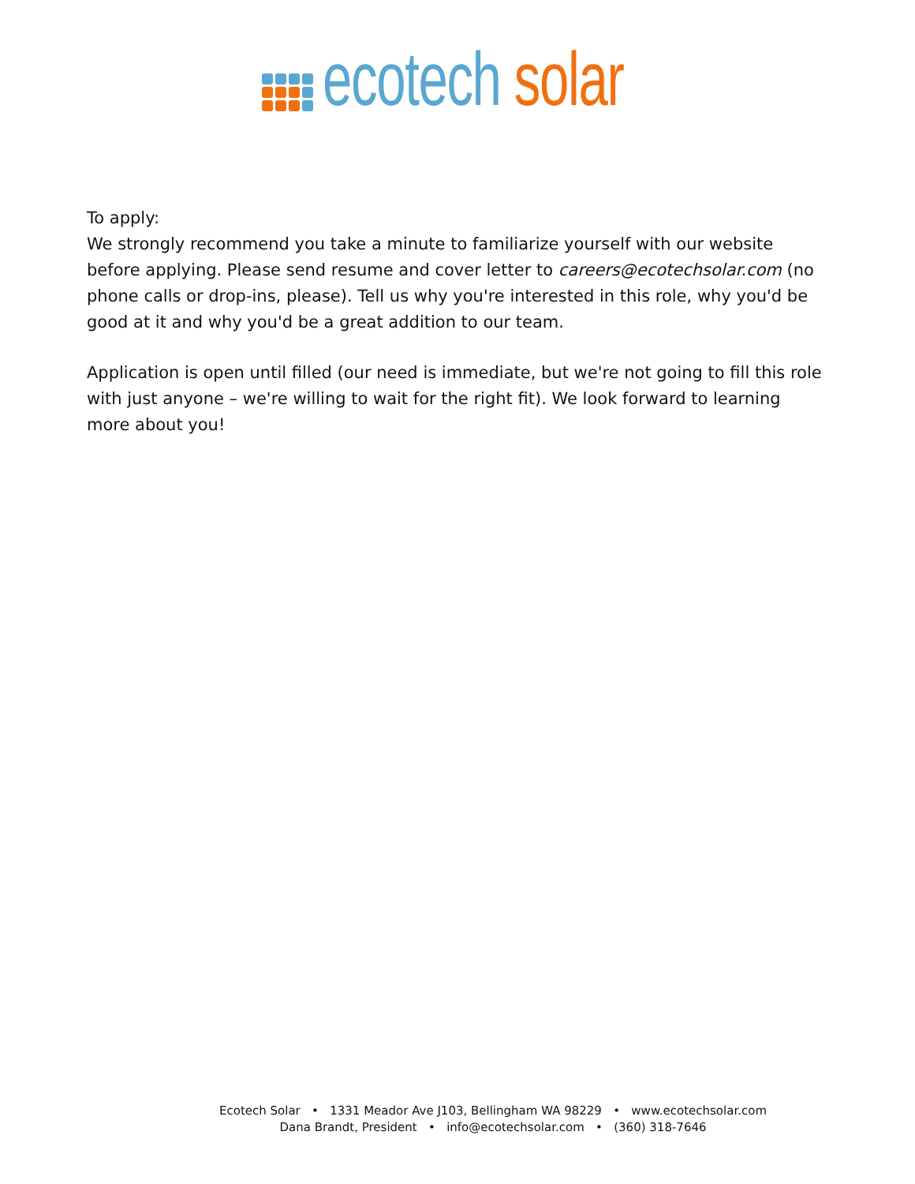ecotech solar
To apply:
We strongly recommend you take a minute to familiarize yourself with our website before applying. Please send resume and cover letter to careers@ecotechsolar.com (no phone calls or drop-ins, please). Tell us why you're interested in this role, why you'd be good at it and why you'd be a great addition to our team.
Application is open until filled (our need is immediate, but we're not going to fill this role with just anyone – we're willing to wait for the right fit). We look forward to learning more about you!
Ecotech Solar • 1331 Meador Ave J103, Bellingham WA 98229 • www.ecotechsolar.com
Dana Brandt, President • info@ecotechsolar.com • (360) 318-7646